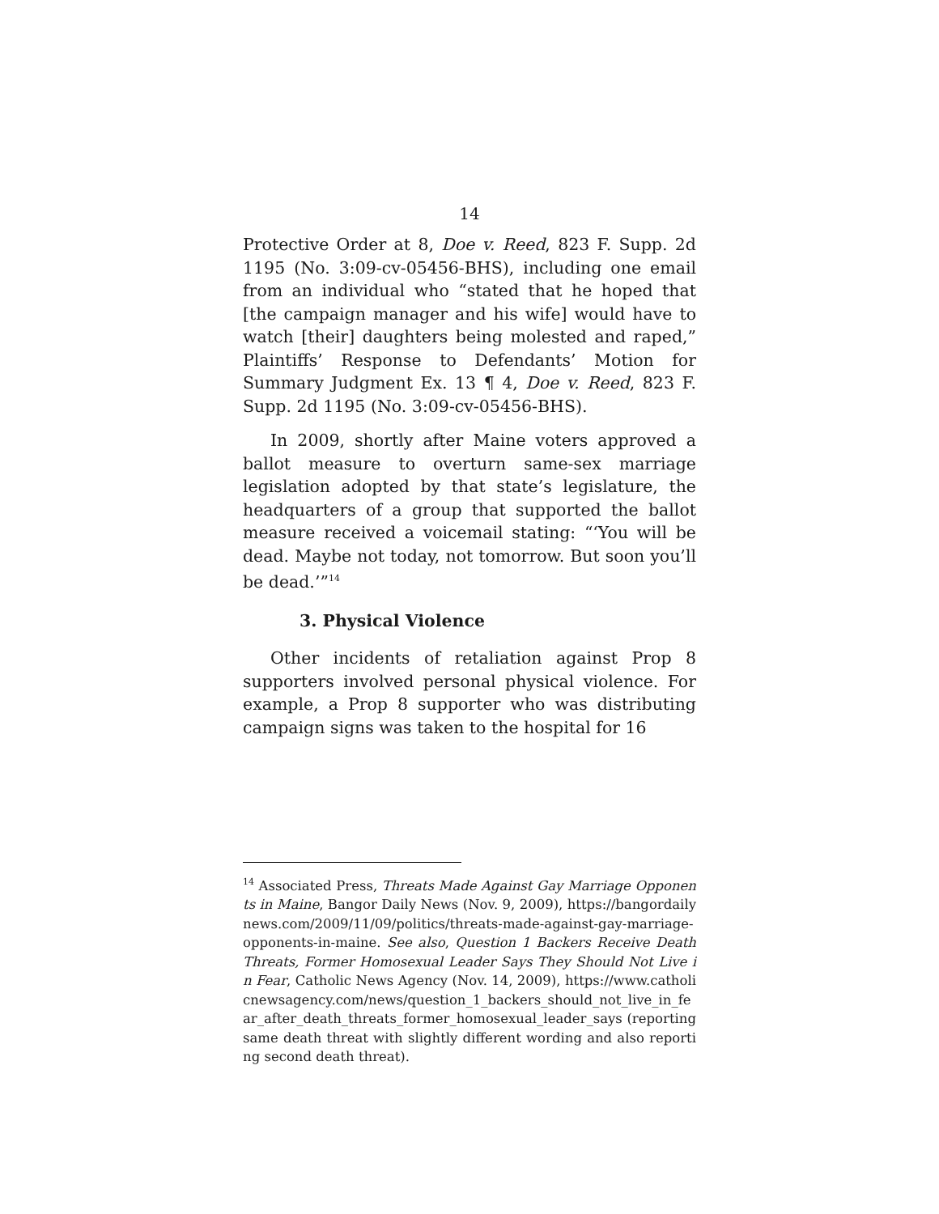14
Protective Order at 8, Doe v. Reed, 823 F. Supp. 2d 1195 (No. 3:09-cv-05456-BHS), including one email from an individual who “stated that he hoped that [the campaign manager and his wife] would have to watch [their] daughters being molested and raped,” Plaintiffs’ Response to Defendants’ Motion for Summary Judgment Ex. 13 ¶ 4, Doe v. Reed, 823 F. Supp. 2d 1195 (No. 3:09-cv-05456-BHS).
In 2009, shortly after Maine voters approved a ballot measure to overturn same-sex marriage legislation adopted by that state’s legislature, the headquarters of a group that supported the ballot measure received a voicemail stating: “‘You will be dead. Maybe not today, not tomorrow. But soon you’ll be dead.’”<sup>14</sup>
3. Physical Violence
Other incidents of retaliation against Prop 8 supporters involved personal physical violence. For example, a Prop 8 supporter who was distributing campaign signs was taken to the hospital for 16
<sup>14</sup> Associated Press, Threats Made Against Gay Marriage Opponents in Maine, Bangor Daily News (Nov. 9, 2009), https://bangordailynews.com/2009/11/09/politics/threats-made-against-gay-marriage-opponents-in-maine. See also, Question 1 Backers Receive Death Threats, Former Homosexual Leader Says They Should Not Live in Fear, Catholic News Agency (Nov. 14, 2009), https://www.catholicnewsagency.com/news/question_1_backers_should_not_live_in_fear_after_death_threats_former_homosexual_leader_says (reporting same death threat with slightly different wording and also reporting second death threat).